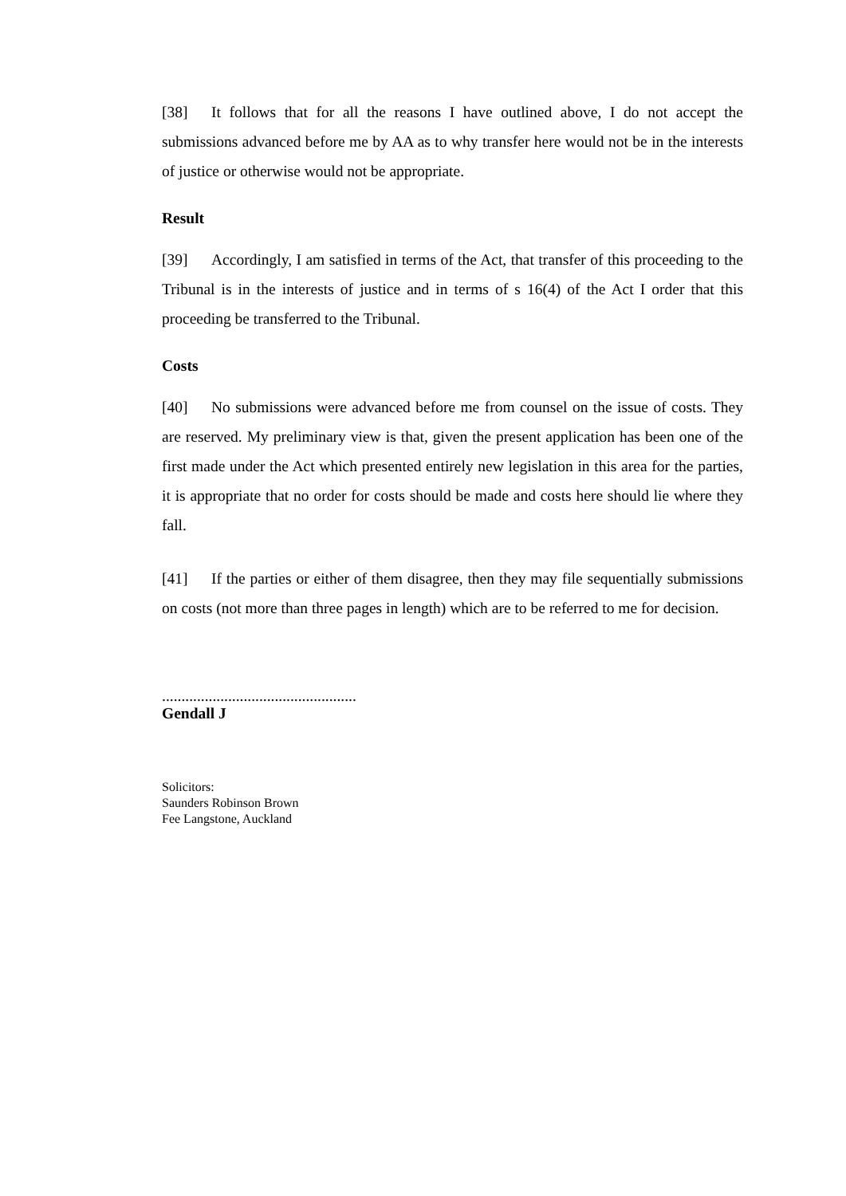[38] It follows that for all the reasons I have outlined above, I do not accept the submissions advanced before me by AA as to why transfer here would not be in the interests of justice or otherwise would not be appropriate.
Result
[39] Accordingly, I am satisfied in terms of the Act, that transfer of this proceeding to the Tribunal is in the interests of justice and in terms of s 16(4) of the Act I order that this proceeding be transferred to the Tribunal.
Costs
[40] No submissions were advanced before me from counsel on the issue of costs. They are reserved. My preliminary view is that, given the present application has been one of the first made under the Act which presented entirely new legislation in this area for the parties, it is appropriate that no order for costs should be made and costs here should lie where they fall.
[41] If the parties or either of them disagree, then they may file sequentially submissions on costs (not more than three pages in length) which are to be referred to me for decision.
..................................................
Gendall J
Solicitors:
Saunders Robinson Brown
Fee Langstone, Auckland